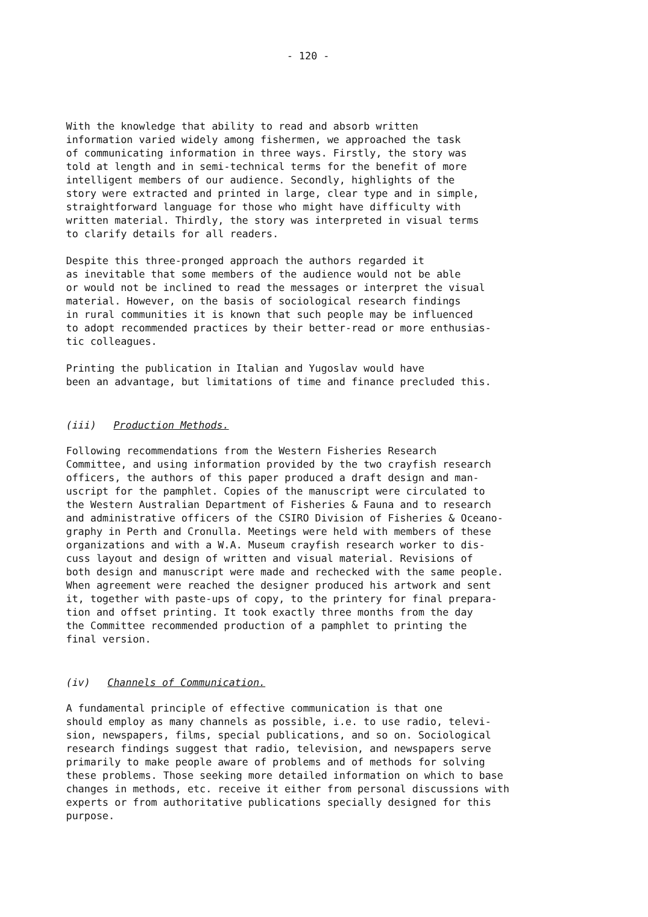- 120 -
With the knowledge that ability to read and absorb written information varied widely among fishermen, we approached the task of communicating information in three ways. Firstly, the story was told at length and in semi-technical terms for the benefit of more intelligent members of our audience. Secondly, highlights of the story were extracted and printed in large, clear type and in simple, straightforward language for those who might have difficulty with written material. Thirdly, the story was interpreted in visual terms to clarify details for all readers.
Despite this three-pronged approach the authors regarded it as inevitable that some members of the audience would not be able or would not be inclined to read the messages or interpret the visual material. However, on the basis of sociological research findings in rural communities it is known that such people may be influenced to adopt recommended practices by their better-read or more enthusias- tic colleagues.
Printing the publication in Italian and Yugoslav would have been an advantage, but limitations of time and finance precluded this.
(iii) Production Methods.
Following recommendations from the Western Fisheries Research Committee, and using information provided by the two crayfish research officers, the authors of this paper produced a draft design and man- uscript for the pamphlet. Copies of the manuscript were circulated to the Western Australian Department of Fisheries & Fauna and to research and administrative officers of the CSIRO Division of Fisheries & Oceano- graphy in Perth and Cronulla. Meetings were held with members of these organizations and with a W.A. Museum crayfish research worker to dis- cuss layout and design of written and visual material. Revisions of both design and manuscript were made and rechecked with the same people. When agreement were reached the designer produced his artwork and sent it, together with paste-ups of copy, to the printery for final prepara- tion and offset printing. It took exactly three months from the day the Committee recommended production of a pamphlet to printing the final version.
(iv) Channels of Communication.
A fundamental principle of effective communication is that one should employ as many channels as possible, i.e. to use radio, televi- sion, newspapers, films, special publications, and so on. Sociological research findings suggest that radio, television, and newspapers serve primarily to make people aware of problems and of methods for solving these problems. Those seeking more detailed information on which to base changes in methods, etc. receive it either from personal discussions with experts or from authoritative publications specially designed for this purpose.